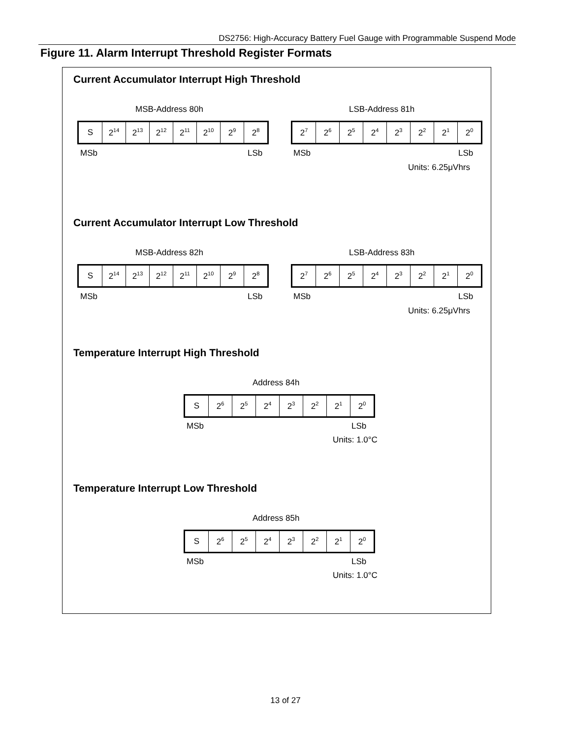DS2756: High-Accuracy Battery Fuel Gauge with Programmable Suspend Mode
Figure 11. Alarm Interrupt Threshold Register Formats
Current Accumulator Interrupt High Threshold
MSB-Address 80h LSB-Address 81h
| S | 2<sup>14</sup> | 2<sup>13</sup> | 2<sup>12</sup> | 2<sup>11</sup> | 2<sup>10</sup> | 2<sup>9</sup> | 2<sup>8</sup> |
| 2<sup>7</sup> | 2<sup>6</sup> | 2<sup>5</sup> | 2<sup>4</sup> | 2<sup>3</sup> | 2<sup>2</sup> | 2<sup>1</sup> | 2<sup>0</sup> |
MSb LSb MSb LSb
Units: 6.25μVhrs
Current Accumulator Interrupt Low Threshold
MSB-Address 82h LSB-Address 83h
| S | 2<sup>14</sup> | 2<sup>13</sup> | 2<sup>12</sup> | 2<sup>11</sup> | 2<sup>10</sup> | 2<sup>9</sup> | 2<sup>8</sup> |
| 2<sup>7</sup> | 2<sup>6</sup> | 2<sup>5</sup> | 2<sup>4</sup> | 2<sup>3</sup> | 2<sup>2</sup> | 2<sup>1</sup> | 2<sup>0</sup> |
MSb LSb MSb LSb
Units: 6.25μVhrs
Temperature Interrupt High Threshold
Address 84h
| S | 2<sup>6</sup> | 2<sup>5</sup> | 2<sup>4</sup> | 2<sup>3</sup> | 2<sup>2</sup> | 2<sup>1</sup> | 2<sup>0</sup> |
MSb LSb
Units: 1.0°C
Temperature Interrupt Low Threshold
Address 85h
| S | 2<sup>6</sup> | 2<sup>5</sup> | 2<sup>4</sup> | 2<sup>3</sup> | 2<sup>2</sup> | 2<sup>1</sup> | 2<sup>0</sup> |
MSb LSb
Units: 1.0°C
13 of 27